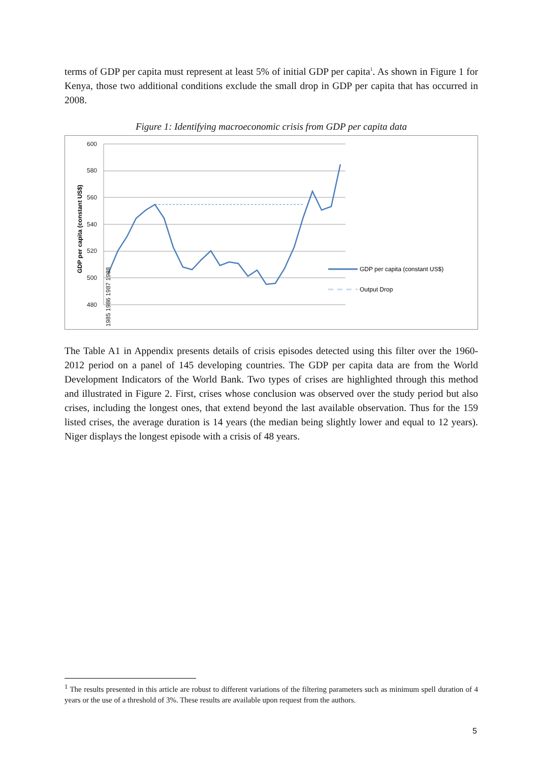terms of GDP per capita must represent at least 5% of initial GDP per capita<sup>1</sup>. As shown in Figure 1 for Kenya, those two additional conditions exclude the small drop in GDP per capita that has occurred in 2008.
Figure 1: Identifying macroeconomic crisis from GDP per capita data
GDP per capita (constant US$)
600
580
560
540
520
500
480
1985 1986 1987 1988
GDP per capita (constant US$)
Output Drop
1985 1986 1987 1988 1989 1990 1991 1992 1993 1994 1995 1996 1997 1998 1999 2000 2001 2002 2003 2004 2005 2006 2007 2008 2009 2010
The Table A1 in Appendix presents details of crisis episodes detected using this filter over the 1960-2012 period on a panel of 145 developing countries. The GDP per capita data are from the World Development Indicators of the World Bank. Two types of crises are highlighted through this method and illustrated in Figure 2. First, crises whose conclusion was observed over the study period but also crises, including the longest ones, that extend beyond the last available observation. Thus for the 159 listed crises, the average duration is 14 years (the median being slightly lower and equal to 12 years). Niger displays the longest episode with a crisis of 48 years.
<sup>1</sup> The results presented in this article are robust to different variations of the filtering parameters such as minimum spell duration of 4 years or the use of a threshold of 3%. These results are available upon request from the authors.
5